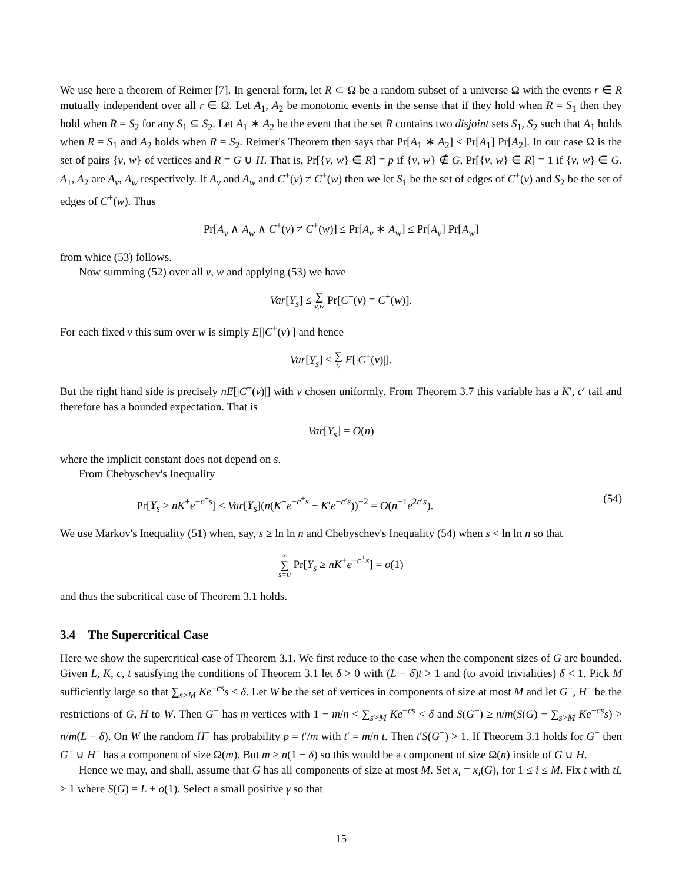We use here a theorem of Reimer [7]. In general form, let R ⊂ Ω be a random subset of a universe Ω with the events r ∈ R mutually independent over all r ∈ Ω. Let A<sub>1</sub>, A<sub>2</sub> be monotonic events in the sense that if they hold when R = S<sub>1</sub> then they hold when R = S<sub>2</sub> for any S<sub>1</sub> ⊆ S<sub>2</sub>. Let A<sub>1</sub> ∗ A<sub>2</sub> be the event that the set R contains two disjoint sets S<sub>1</sub>, S<sub>2</sub> such that A<sub>1</sub> holds when R = S<sub>1</sub> and A<sub>2</sub> holds when R = S<sub>2</sub>. Reimer's Theorem then says that Pr[A<sub>1</sub> ∗ A<sub>2</sub>] ≤ Pr[A<sub>1</sub>] Pr[A<sub>2</sub>]. In our case Ω is the set of pairs {v, w} of vertices and R = G ∪ H. That is, Pr[{v, w} ∈ R] = p if {v, w} ∉ G, Pr[{v, w} ∈ R] = 1 if {v, w} ∈ G. A<sub>1</sub>, A<sub>2</sub> are A<sub>v</sub>, A<sub>w</sub> respectively. If A<sub>v</sub> and A<sub>w</sub> and C<sup>+</sup>(v) ≠ C<sup>+</sup>(w) then we let S<sub>1</sub> be the set of edges of C<sup>+</sup>(v) and S<sub>2</sub> be the set of edges of C<sup>+</sup>(w). Thus
Pr[A<sub>v</sub> ∧ A<sub>w</sub> ∧ C<sup>+</sup>(v) ≠ C<sup>+</sup>(w)] ≤ Pr[A<sub>v</sub> ∗ A<sub>w</sub>] ≤ Pr[A<sub>v</sub>] Pr[A<sub>w</sub>]
from whice (53) follows.
Now summing (52) over all v, w and applying (53) we have
Var[Y<sub>s</sub>] ≤ ∑ v,w Pr[C<sup>+</sup>(v) = C<sup>+</sup>(w)].
For each fixed v this sum over w is simply E[|C<sup>+</sup>(v)|] and hence
Var[Y<sub>s</sub>] ≤ ∑ v E[|C<sup>+</sup>(v)|].
But the right hand side is precisely nE[|C<sup>+</sup>(v)|] with v chosen uniformly. From Theorem 3.7 this variable has a K′, c′ tail and therefore has a bounded expectation. That is
Var[Y<sub>s</sub>] = O(n)
where the implicit constant does not depend on s.
From Chebyschev's Inequality
Pr[Y<sub>s</sub> ≥ nK<sup>+</sup>e<sup>−c<sup>+</sup>s</sup>] ≤ Var[Y<sub>s</sub>](n(K<sup>+</sup>e<sup>−c<sup>+</sup>s</sup> − K′e<sup>−c′s</sup>))<sup>−2</sup> = O(n<sup>−1</sup>e<sup>2c′s</sup>). (54)
We use Markov's Inequality (51) when, say, s ≥ ln ln n and Chebyschev's Inequality (54) when s < ln ln n so that
∞ ∑ s=0 Pr[Y<sub>s</sub> ≥ nK<sup>+</sup>e<sup>−c<sup>+</sup>s</sup>] = o(1)
and thus the subcritical case of Theorem 3.1 holds.
3.4 The Supercritical Case
Here we show the supercritical case of Theorem 3.1. We first reduce to the case when the component sizes of G are bounded. Given L, K, c, t satisfying the conditions of Theorem 3.1 let δ > 0 with (L − δ)t > 1 and (to avoid trivialities) δ < 1. Pick M sufficiently large so that ∑<sub>s>M</sub> Ke<sup>−cs</sup>s < δ. Let W be the set of vertices in components of size at most M and let G<sup>−</sup>, H<sup>−</sup> be the restrictions of G, H to W. Then G<sup>−</sup> has m vertices with 1 − m/n < ∑<sub>s>M</sub> Ke<sup>−cs</sup> < δ and S(G<sup>−</sup>) ≥ n/m(S(G) − ∑<sub>s>M</sub> Ke<sup>−cs</sup>s) > n/m(L − δ). On W the random H<sup>−</sup> has probability p = t′/m with t′ = m/n t. Then t′S(G<sup>−</sup>) > 1. If Theorem 3.1 holds for G<sup>−</sup> then G<sup>−</sup> ∪ H<sup>−</sup> has a component of size Ω(m). But m ≥ n(1 − δ) so this would be a component of size Ω(n) inside of G ∪ H.
Hence we may, and shall, assume that G has all components of size at most M. Set x<sub>i</sub> = x<sub>i</sub>(G), for 1 ≤ i ≤ M. Fix t with tL > 1 where S(G) = L + o(1). Select a small positive γ so that
15